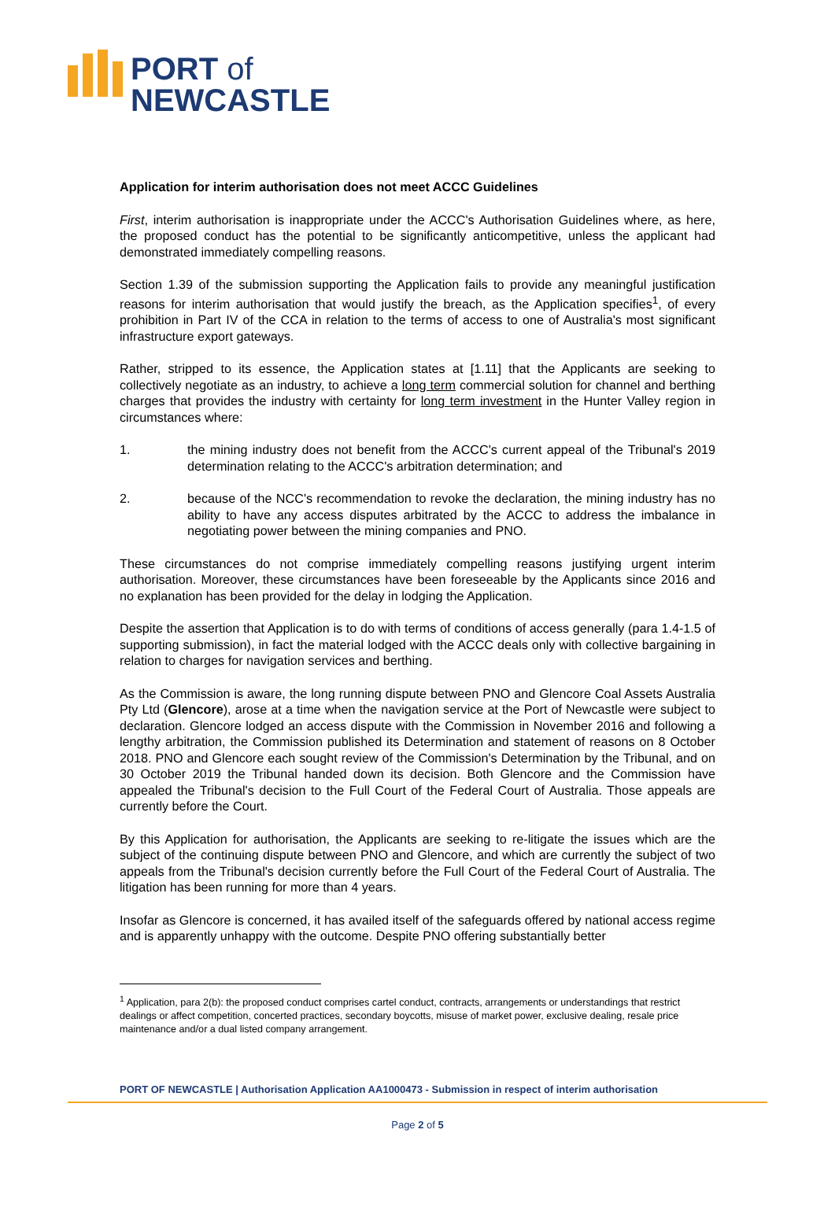PORT of
NEWCASTLE
Application for interim authorisation does not meet ACCC Guidelines
First, interim authorisation is inappropriate under the ACCC's Authorisation Guidelines where, as here, the proposed conduct has the potential to be significantly anticompetitive, unless the applicant had demonstrated immediately compelling reasons.
Section 1.39 of the submission supporting the Application fails to provide any meaningful justification reasons for interim authorisation that would justify the breach, as the Application specifies<sup>1</sup>, of every prohibition in Part IV of the CCA in relation to the terms of access to one of Australia's most significant infrastructure export gateways.
Rather, stripped to its essence, the Application states at [1.11] that the Applicants are seeking to collectively negotiate as an industry, to achieve a long term commercial solution for channel and berthing charges that provides the industry with certainty for long term investment in the Hunter Valley region in circumstances where:
1. the mining industry does not benefit from the ACCC's current appeal of the Tribunal's 2019 determination relating to the ACCC's arbitration determination; and
2. because of the NCC's recommendation to revoke the declaration, the mining industry has no ability to have any access disputes arbitrated by the ACCC to address the imbalance in negotiating power between the mining companies and PNO.
These circumstances do not comprise immediately compelling reasons justifying urgent interim authorisation. Moreover, these circumstances have been foreseeable by the Applicants since 2016 and no explanation has been provided for the delay in lodging the Application.
Despite the assertion that Application is to do with terms of conditions of access generally (para 1.4-1.5 of supporting submission), in fact the material lodged with the ACCC deals only with collective bargaining in relation to charges for navigation services and berthing.
As the Commission is aware, the long running dispute between PNO and Glencore Coal Assets Australia Pty Ltd (Glencore), arose at a time when the navigation service at the Port of Newcastle were subject to declaration. Glencore lodged an access dispute with the Commission in November 2016 and following a lengthy arbitration, the Commission published its Determination and statement of reasons on 8 October 2018. PNO and Glencore each sought review of the Commission's Determination by the Tribunal, and on 30 October 2019 the Tribunal handed down its decision. Both Glencore and the Commission have appealed the Tribunal's decision to the Full Court of the Federal Court of Australia. Those appeals are currently before the Court.
By this Application for authorisation, the Applicants are seeking to re-litigate the issues which are the subject of the continuing dispute between PNO and Glencore, and which are currently the subject of two appeals from the Tribunal's decision currently before the Full Court of the Federal Court of Australia. The litigation has been running for more than 4 years.
Insofar as Glencore is concerned, it has availed itself of the safeguards offered by national access regime and is apparently unhappy with the outcome. Despite PNO offering substantially better
<sup>1</sup> Application, para 2(b): the proposed conduct comprises cartel conduct, contracts, arrangements or understandings that restrict dealings or affect competition, concerted practices, secondary boycotts, misuse of market power, exclusive dealing, resale price maintenance and/or a dual listed company arrangement.
PORT OF NEWCASTLE | Authorisation Application AA1000473 - Submission in respect of interim authorisation
Page 2 of 5